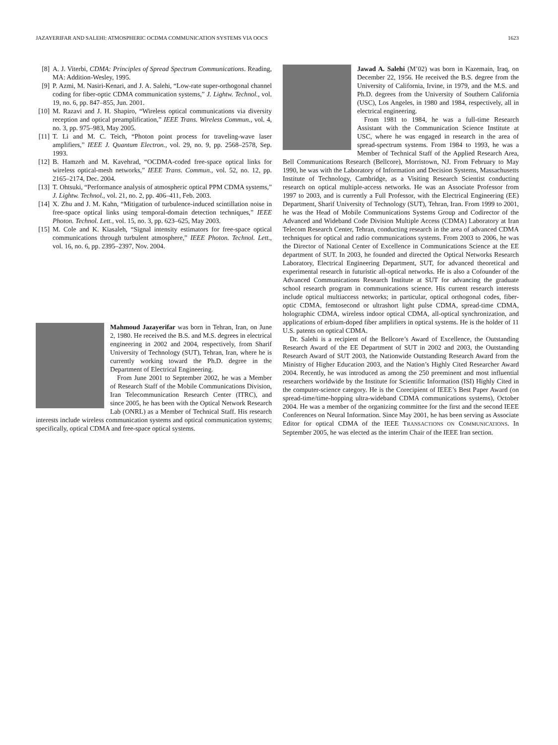JAZAYERIFAR AND SALEHI: ATMOSPHERIC OCDMA COMMUNICATION SYSTEMS VIA OOCS 1623
[8] A. J. Viterbi, CDMA: Principles of Spread Spectrum Communications. Reading, MA: Addition-Wesley, 1995.
[9] P. Azmi, M. Nasiri-Kenari, and J. A. Salehi, “Low-rate super-orthogonal channel coding for fiber-optic CDMA communication systems,” J. Lightw. Technol., vol. 19, no. 6, pp. 847–855, Jun. 2001.
[10] M. Razavi and J. H. Shapiro, “Wireless optical communications via diversity reception and optical preamplification,” IEEE Trans. Wireless Commun., vol. 4, no. 3, pp. 975–983, May 2005.
[11] T. Li and M. C. Teich, “Photon point process for traveling-wave laser amplifiers,” IEEE J. Quantum Electron., vol. 29, no. 9, pp. 2568–2578, Sep. 1993.
[12] B. Hamzeh and M. Kavehrad, “OCDMA-coded free-space optical links for wireless optical-mesh networks,” IEEE Trans. Commun., vol. 52, no. 12, pp. 2165–2174, Dec. 2004.
[13] T. Ohtsuki, “Performance analysis of atmospheric optical PPM CDMA systems,” J. Lightw. Technol., vol. 21, no. 2, pp. 406–411, Feb. 2003.
[14] X. Zhu and J. M. Kahn, “Mitigation of turbulence-induced scintillation noise in free-space optical links using temporal-domain detection techniques,” IEEE Photon. Technol. Lett., vol. 15, no. 3, pp. 623–625, May 2003.
[15] M. Cole and K. Kiasaleh, “Signal intensity estimators for free-space optical communications through turbulent atmosphere,” IEEE Photon. Technol. Lett., vol. 16, no. 6, pp. 2395–2397, Nov. 2004.
Mahmoud Jazayerifar was born in Tehran, Iran, on June 2, 1980. He received the B.S. and M.S. degrees in electrical engineering in 2002 and 2004, respectively, from Sharif University of Technology (SUT), Tehran, Iran, where he is currently working toward the Ph.D. degree in the Department of Electrical Engineering.
From June 2001 to September 2002, he was a Member of Research Staff of the Mobile Communications Division, Iran Telecommunication Research Center (ITRC), and since 2005, he has been with the Optical Network Research Lab (ONRL) as a Member of Technical Staff. His research interests include wireless communication systems and optical communication systems; specifically, optical CDMA and free-space optical systems.
Jawad A. Salehi (M’02) was born in Kazemain, Iraq, on December 22, 1956. He received the B.S. degree from the University of California, Irvine, in 1979, and the M.S. and Ph.D. degrees from the University of Southern California (USC), Los Angeles, in 1980 and 1984, respectively, all in electrical engineering.
From 1981 to 1984, he was a full-time Research Assistant with the Communication Science Institute at USC, where he was engaged in research in the area of spread-spectrum systems. From 1984 to 1993, he was a Member of Technical Staff of the Applied Research Area, Bell Communications Research (Bellcore), Morristown, NJ. From February to May 1990, he was with the Laboratory of Information and Decision Systems, Massachusetts Institute of Technology, Cambridge, as a Visiting Research Scientist conducting research on optical multiple-access networks. He was an Associate Professor from 1997 to 2003, and is currently a Full Professor, with the Electrical Engineering (EE) Department, Sharif University of Technology (SUT), Tehran, Iran. From 1999 to 2001, he was the Head of Mobile Communications Systems Group and Codirector of the Advanced and Wideband Code Division Multiple Access (CDMA) Laboratory at Iran Telecom Research Center, Tehran, conducting research in the area of advanced CDMA techniques for optical and radio communications systems. From 2003 to 2006, he was the Director of National Center of Excellence in Communications Science at the EE department of SUT. In 2003, he founded and directed the Optical Networks Research Laboratory, Electrical Engineering Department, SUT, for advanced theoretical and experimental research in futuristic all-optical networks. He is also a Cofounder of the Advanced Communications Research Institute at SUT for advancing the graduate school research program in communications science. His current research interests include optical multiaccess networks; in particular, optical orthogonal codes, fiber-optic CDMA, femtosecond or ultrashort light pulse CDMA, spread-time CDMA, holographic CDMA, wireless indoor optical CDMA, all-optical synchronization, and applications of erbium-doped fiber amplifiers in optical systems. He is the holder of 11 U.S. patents on optical CDMA.
Dr. Salehi is a recipient of the Bellcore’s Award of Excellence, the Outstanding Research Award of the EE Department of SUT in 2002 and 2003, the Outstanding Research Award of SUT 2003, the Nationwide Outstanding Research Award from the Ministry of Higher Education 2003, and the Nation’s Highly Cited Researcher Award 2004. Recently, he was introduced as among the 250 preeminent and most influential researchers worldwide by the Institute for Scientific Information (ISI) Highly Cited in the computer-science category. He is the Corecipient of IEEE’s Best Paper Award (on spread-time/time-hopping ultra-wideband CDMA communications systems), October 2004. He was a member of the organizing committee for the first and the second IEEE Conferences on Neural Information. Since May 2001, he has been serving as Associate Editor for optical CDMA of the IEEE TRANSACTIONS ON COMMUNICATIONS. In September 2005, he was elected as the interim Chair of the IEEE Iran section.